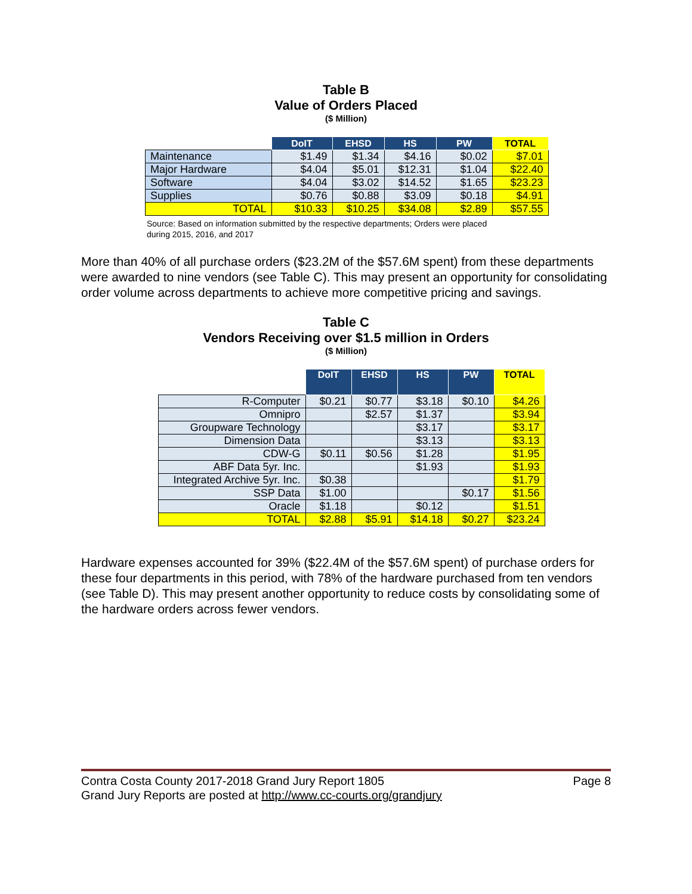Table B
Value of Orders Placed
($ Million)
| | DoIT | EHSD | HS | PW | TOTAL |
| --- | --- | --- | --- | --- | --- |
| Maintenance | $1.49 | $1.34 | $4.16 | $0.02 | $7.01 |
| Major Hardware | $4.04 | $5.01 | $12.31 | $1.04 | $22.40 |
| Software | $4.04 | $3.02 | $14.52 | $1.65 | $23.23 |
| Supplies | $0.76 | $0.88 | $3.09 | $0.18 | $4.91 |
| TOTAL | $10.33 | $10.25 | $34.08 | $2.89 | $57.55 |
Source: Based on information submitted by the respective departments; Orders were placed
during 2015, 2016, and 2017
More than 40% of all purchase orders ($23.2M of the $57.6M spent) from these departments were awarded to nine vendors (see Table C). This may present an opportunity for consolidating order volume across departments to achieve more competitive pricing and savings.
Table C
Vendors Receiving over $1.5 million in Orders
($ Million)
| | DoIT | EHSD | HS | PW | TOTAL |
| --- | --- | --- | --- | --- | --- |
| R-Computer | $0.21 | $0.77 | $3.18 | $0.10 | $4.26 |
| Omnipro | | $2.57 | $1.37 | | $3.94 |
| Groupware Technology | | | $3.17 | | $3.17 |
| Dimension Data | | | $3.13 | | $3.13 |
| CDW-G | $0.11 | $0.56 | $1.28 | | $1.95 |
| ABF Data 5yr. Inc. | | | $1.93 | | $1.93 |
| Integrated Archive 5yr. Inc. | $0.38 | | | | $1.79 |
| SSP Data | $1.00 | | | $0.17 | $1.56 |
| Oracle | $1.18 | | $0.12 | | $1.51 |
| TOTAL | $2.88 | $5.91 | $14.18 | $0.27 | $23.24 |
Hardware expenses accounted for 39% ($22.4M of the $57.6M spent) of purchase orders for these four departments in this period, with 78% of the hardware purchased from ten vendors (see Table D). This may present another opportunity to reduce costs by consolidating some of the hardware orders across fewer vendors.
Contra Costa County 2017-2018 Grand Jury Report 1805 Page 8
Grand Jury Reports are posted at http://www.cc-courts.org/grandjury